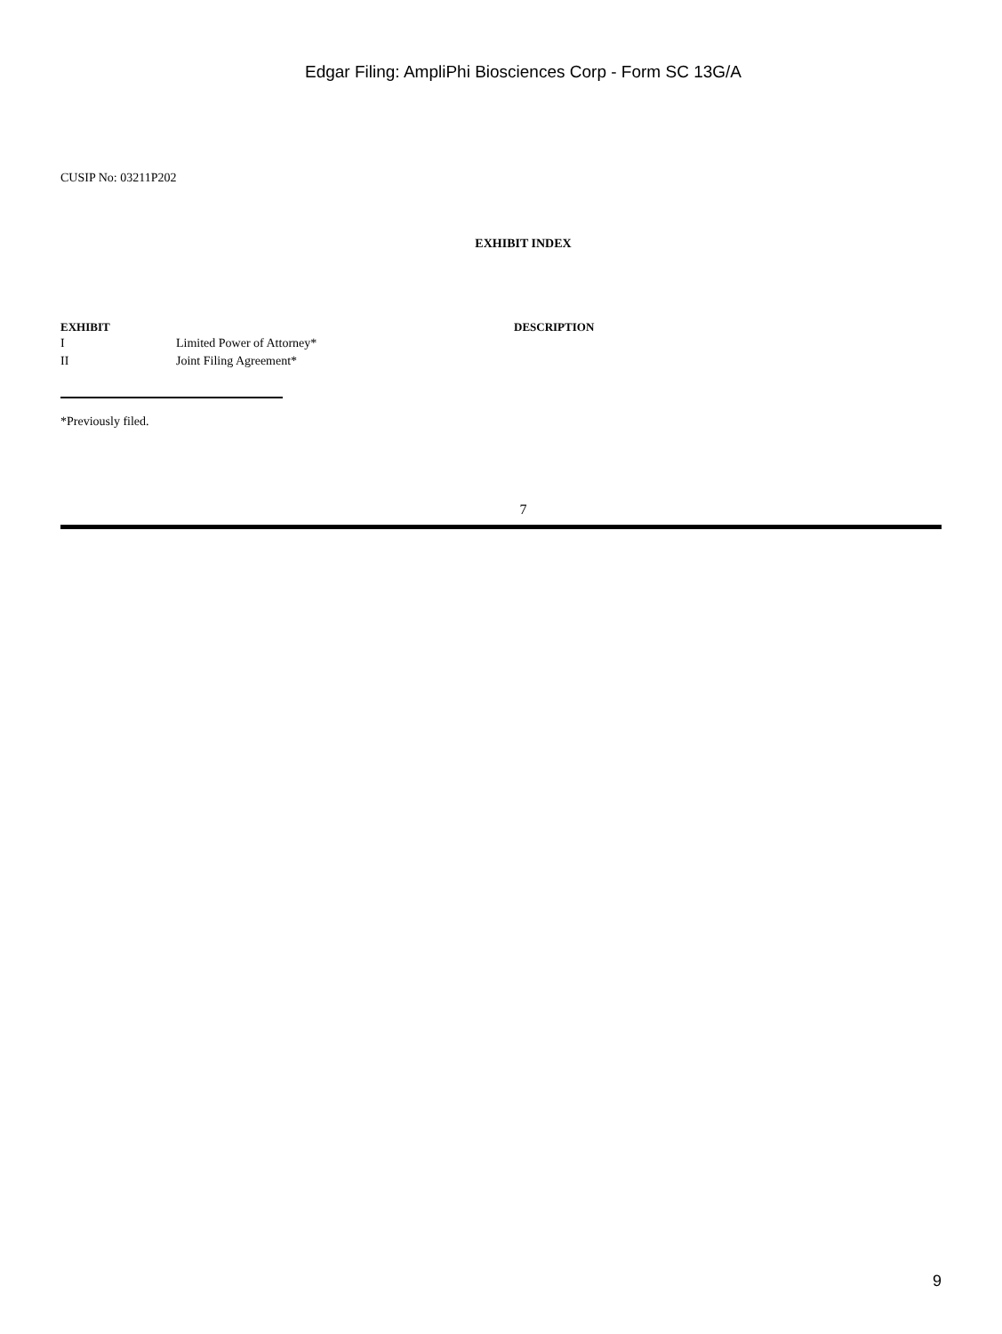Edgar Filing: AmpliPhi Biosciences Corp - Form SC 13G/A
CUSIP No: 03211P202
EXHIBIT INDEX
| EXHIBIT | DESCRIPTION |
| --- | --- |
| I | Limited Power of Attorney* |
| II | Joint Filing Agreement* |
*Previously filed.
7
9